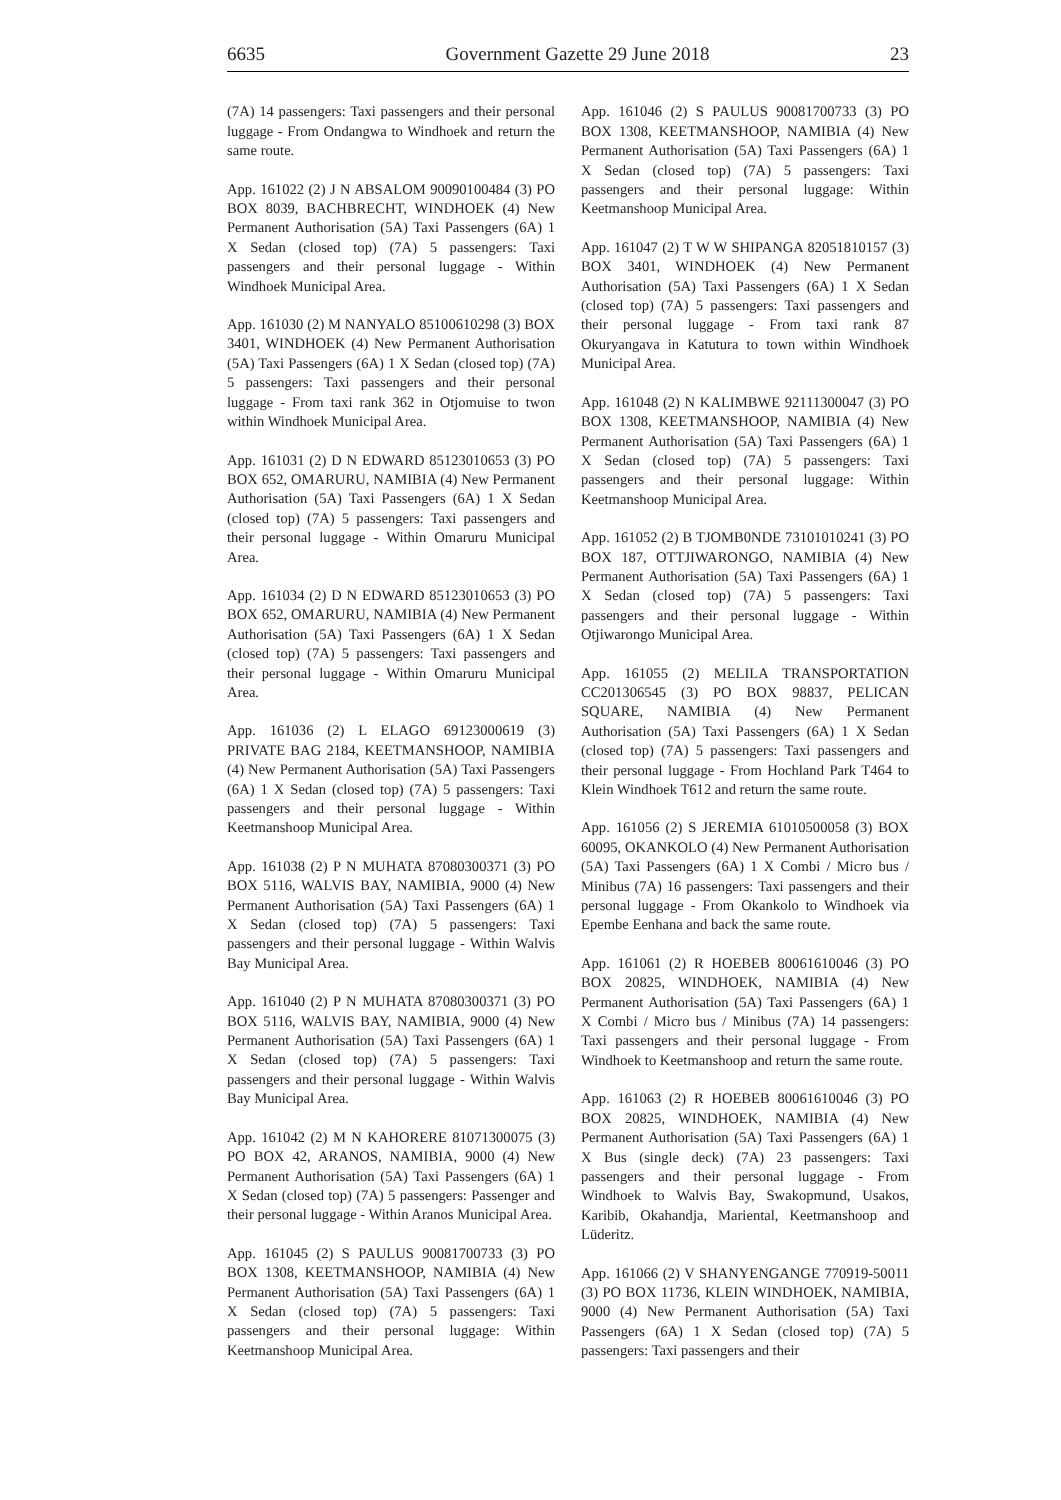6635 Government Gazette 29 June 2018 23
(7A) 14 passengers: Taxi passengers and their personal luggage - From Ondangwa to Windhoek and return the same route.
App. 161022 (2) J N ABSALOM 90090100484 (3) PO BOX 8039, BACHBRECHT, WINDHOEK (4) New Permanent Authorisation (5A) Taxi Passengers (6A) 1 X Sedan (closed top) (7A) 5 passengers: Taxi passengers and their personal luggage - Within Windhoek Municipal Area.
App. 161030 (2) M NANYALO 85100610298 (3) BOX 3401, WINDHOEK (4) New Permanent Authorisation (5A) Taxi Passengers (6A) 1 X Sedan (closed top) (7A) 5 passengers: Taxi passengers and their personal luggage - From taxi rank 362 in Otjomuise to twon within Windhoek Municipal Area.
App. 161031 (2) D N EDWARD 85123010653 (3) PO BOX 652, OMARURU, NAMIBIA (4) New Permanent Authorisation (5A) Taxi Passengers (6A) 1 X Sedan (closed top) (7A) 5 passengers: Taxi passengers and their personal luggage - Within Omaruru Municipal Area.
App. 161034 (2) D N EDWARD 85123010653 (3) PO BOX 652, OMARURU, NAMIBIA (4) New Permanent Authorisation (5A) Taxi Passengers (6A) 1 X Sedan (closed top) (7A) 5 passengers: Taxi passengers and their personal luggage - Within Omaruru Municipal Area.
App. 161036 (2) L ELAGO 69123000619 (3) PRIVATE BAG 2184, KEETMANSHOOP, NAMIBIA (4) New Permanent Authorisation (5A) Taxi Passengers (6A) 1 X Sedan (closed top) (7A) 5 passengers: Taxi passengers and their personal luggage - Within Keetmanshoop Municipal Area.
App. 161038 (2) P N MUHATA 87080300371 (3) PO BOX 5116, WALVIS BAY, NAMIBIA, 9000 (4) New Permanent Authorisation (5A) Taxi Passengers (6A) 1 X Sedan (closed top) (7A) 5 passengers: Taxi passengers and their personal luggage - Within Walvis Bay Municipal Area.
App. 161040 (2) P N MUHATA 87080300371 (3) PO BOX 5116, WALVIS BAY, NAMIBIA, 9000 (4) New Permanent Authorisation (5A) Taxi Passengers (6A) 1 X Sedan (closed top) (7A) 5 passengers: Taxi passengers and their personal luggage - Within Walvis Bay Municipal Area.
App. 161042 (2) M N KAHORERE 81071300075 (3) PO BOX 42, ARANOS, NAMIBIA, 9000 (4) New Permanent Authorisation (5A) Taxi Passengers (6A) 1 X Sedan (closed top) (7A) 5 passengers: Passenger and their personal luggage - Within Aranos Municipal Area.
App. 161045 (2) S PAULUS 90081700733 (3) PO BOX 1308, KEETMANSHOOP, NAMIBIA (4) New Permanent Authorisation (5A) Taxi Passengers (6A) 1 X Sedan (closed top) (7A) 5 passengers: Taxi passengers and their personal luggage: Within Keetmanshoop Municipal Area.
App. 161046 (2) S PAULUS 90081700733 (3) PO BOX 1308, KEETMANSHOOP, NAMIBIA (4) New Permanent Authorisation (5A) Taxi Passengers (6A) 1 X Sedan (closed top) (7A) 5 passengers: Taxi passengers and their personal luggage: Within Keetmanshoop Municipal Area.
App. 161047 (2) T W W SHIPANGA 82051810157 (3) BOX 3401, WINDHOEK (4) New Permanent Authorisation (5A) Taxi Passengers (6A) 1 X Sedan (closed top) (7A) 5 passengers: Taxi passengers and their personal luggage - From taxi rank 87 Okuryangava in Katutura to town within Windhoek Municipal Area.
App. 161048 (2) N KALIMBWE 92111300047 (3) PO BOX 1308, KEETMANSHOOP, NAMIBIA (4) New Permanent Authorisation (5A) Taxi Passengers (6A) 1 X Sedan (closed top) (7A) 5 passengers: Taxi passengers and their personal luggage: Within Keetmanshoop Municipal Area.
App. 161052 (2) B TJOMB0NDE 73101010241 (3) PO BOX 187, OTTJIWARONGO, NAMIBIA (4) New Permanent Authorisation (5A) Taxi Passengers (6A) 1 X Sedan (closed top) (7A) 5 passengers: Taxi passengers and their personal luggage - Within Otjiwarongo Municipal Area.
App. 161055 (2) MELILA TRANSPORTATION CC201306545 (3) PO BOX 98837, PELICAN SQUARE, NAMIBIA (4) New Permanent Authorisation (5A) Taxi Passengers (6A) 1 X Sedan (closed top) (7A) 5 passengers: Taxi passengers and their personal luggage - From Hochland Park T464 to Klein Windhoek T612 and return the same route.
App. 161056 (2) S JEREMIA 61010500058 (3) BOX 60095, OKANKOLO (4) New Permanent Authorisation (5A) Taxi Passengers (6A) 1 X Combi / Micro bus / Minibus (7A) 16 passengers: Taxi passengers and their personal luggage - From Okankolo to Windhoek via Epembe Eenhana and back the same route.
App. 161061 (2) R HOEBEB 80061610046 (3) PO BOX 20825, WINDHOEK, NAMIBIA (4) New Permanent Authorisation (5A) Taxi Passengers (6A) 1 X Combi / Micro bus / Minibus (7A) 14 passengers: Taxi passengers and their personal luggage - From Windhoek to Keetmanshoop and return the same route.
App. 161063 (2) R HOEBEB 80061610046 (3) PO BOX 20825, WINDHOEK, NAMIBIA (4) New Permanent Authorisation (5A) Taxi Passengers (6A) 1 X Bus (single deck) (7A) 23 passengers: Taxi passengers and their personal luggage - From Windhoek to Walvis Bay, Swakopmund, Usakos, Karibib, Okahandja, Mariental, Keetmanshoop and Lüderitz.
App. 161066 (2) V SHANYENGANGE 770919-50011 (3) PO BOX 11736, KLEIN WINDHOEK, NAMIBIA, 9000 (4) New Permanent Authorisation (5A) Taxi Passengers (6A) 1 X Sedan (closed top) (7A) 5 passengers: Taxi passengers and their